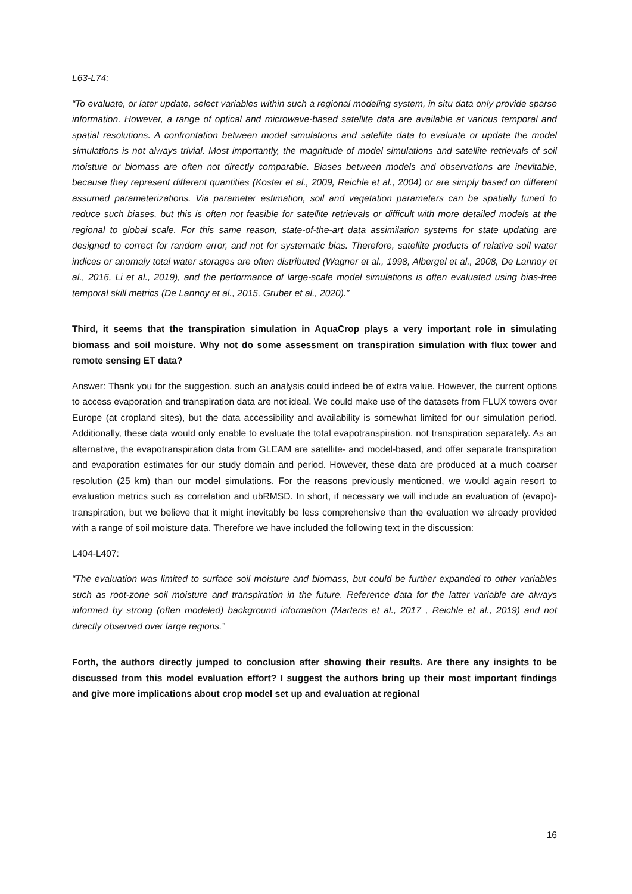L63-L74:
“To evaluate, or later update, select variables within such a regional modeling system, in situ data only provide sparse information. However, a range of optical and microwave-based satellite data are available at various temporal and spatial resolutions. A confrontation between model simulations and satellite data to evaluate or update the model simulations is not always trivial. Most importantly, the magnitude of model simulations and satellite retrievals of soil moisture or biomass are often not directly comparable. Biases between models and observations are inevitable, because they represent different quantities (Koster et al., 2009, Reichle et al., 2004) or are simply based on different assumed parameterizations. Via parameter estimation, soil and vegetation parameters can be spatially tuned to reduce such biases, but this is often not feasible for satellite retrievals or difficult with more detailed models at the regional to global scale. For this same reason, state-of-the-art data assimilation systems for state updating are designed to correct for random error, and not for systematic bias. Therefore, satellite products of relative soil water indices or anomaly total water storages are often distributed (Wagner et al., 1998, Albergel et al., 2008, De Lannoy et al., 2016, Li et al., 2019), and the performance of large-scale model simulations is often evaluated using bias-free temporal skill metrics (De Lannoy et al., 2015, Gruber et al., 2020).”
Third, it seems that the transpiration simulation in AquaCrop plays a very important role in simulating biomass and soil moisture. Why not do some assessment on transpiration simulation with flux tower and remote sensing ET data?
Answer: Thank you for the suggestion, such an analysis could indeed be of extra value. However, the current options to access evaporation and transpiration data are not ideal. We could make use of the datasets from FLUX towers over Europe (at cropland sites), but the data accessibility and availability is somewhat limited for our simulation period. Additionally, these data would only enable to evaluate the total evapotranspiration, not transpiration separately. As an alternative, the evapotranspiration data from GLEAM are satellite- and model-based, and offer separate transpiration and evaporation estimates for our study domain and period. However, these data are produced at a much coarser resolution (25 km) than our model simulations. For the reasons previously mentioned, we would again resort to evaluation metrics such as correlation and ubRMSD. In short, if necessary we will include an evaluation of (evapo)-transpiration, but we believe that it might inevitably be less comprehensive than the evaluation we already provided with a range of soil moisture data. Therefore we have included the following text in the discussion:
L404-L407:
“The evaluation was limited to surface soil moisture and biomass, but could be further expanded to other variables such as root-zone soil moisture and transpiration in the future. Reference data for the latter variable are always informed by strong (often modeled) background information (Martens et al., 2017 , Reichle et al., 2019) and not directly observed over large regions.”
Forth, the authors directly jumped to conclusion after showing their results. Are there any insights to be discussed from this model evaluation effort? I suggest the authors bring up their most important findings and give more implications about crop model set up and evaluation at regional
16